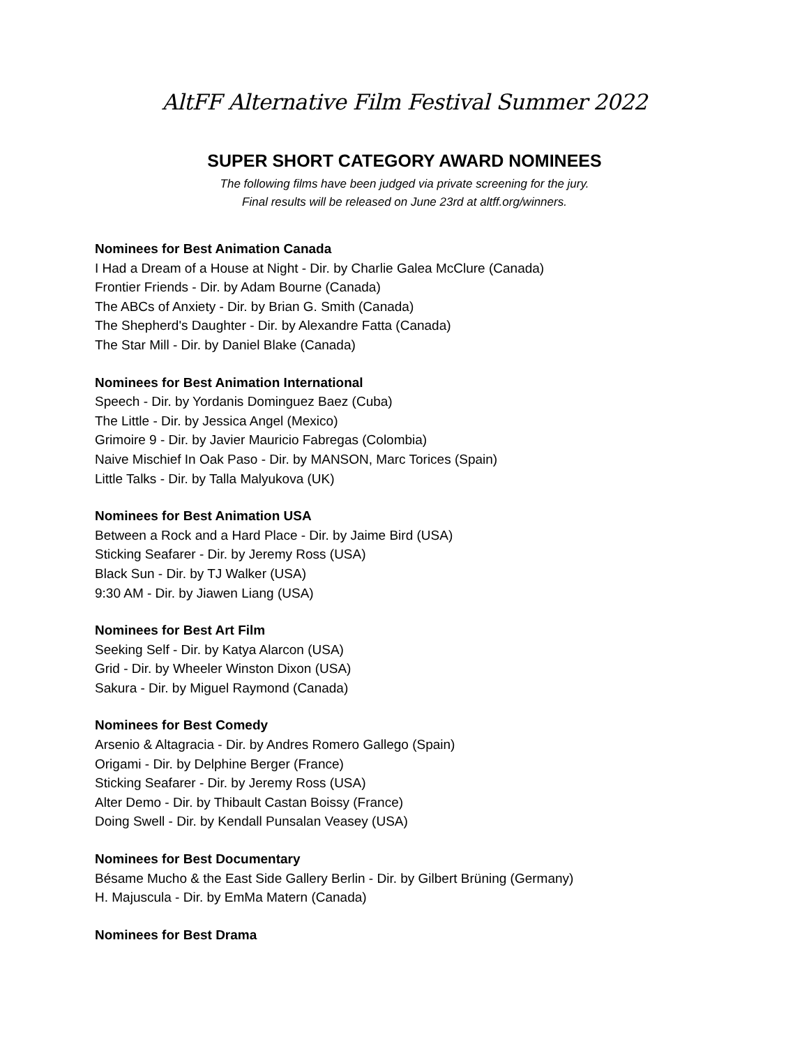AltFF Alternative Film Festival Summer 2022
SUPER SHORT CATEGORY AWARD NOMINEES
The following films have been judged via private screening for the jury.
Final results will be released on June 23rd at altff.org/winners.
Nominees for Best Animation Canada
I Had a Dream of a House at Night - Dir. by Charlie Galea McClure (Canada)
Frontier Friends - Dir. by Adam Bourne (Canada)
The ABCs of Anxiety - Dir. by Brian G. Smith (Canada)
The Shepherd's Daughter - Dir. by Alexandre Fatta (Canada)
The Star Mill - Dir. by Daniel Blake (Canada)
Nominees for Best Animation International
Speech - Dir. by Yordanis Dominguez Baez (Cuba)
The Little - Dir. by Jessica Angel (Mexico)
Grimoire 9 - Dir. by Javier Mauricio Fabregas (Colombia)
Naive Mischief In Oak Paso - Dir. by MANSON, Marc Torices (Spain)
Little Talks - Dir. by Talla Malyukova (UK)
Nominees for Best Animation USA
Between a Rock and a Hard Place - Dir. by Jaime Bird (USA)
Sticking Seafarer - Dir. by Jeremy Ross (USA)
Black Sun - Dir. by TJ Walker (USA)
9:30 AM - Dir. by Jiawen Liang (USA)
Nominees for Best Art Film
Seeking Self - Dir. by Katya Alarcon (USA)
Grid - Dir. by Wheeler Winston Dixon (USA)
Sakura - Dir. by Miguel Raymond (Canada)
Nominees for Best Comedy
Arsenio & Altagracia - Dir. by Andres Romero Gallego (Spain)
Origami - Dir. by Delphine Berger (France)
Sticking Seafarer - Dir. by Jeremy Ross (USA)
Alter Demo - Dir. by Thibault Castan Boissy (France)
Doing Swell - Dir. by Kendall Punsalan Veasey (USA)
Nominees for Best Documentary
Bésame Mucho & the East Side Gallery Berlin - Dir. by Gilbert Brüning (Germany)
H. Majuscula - Dir. by EmMa Matern (Canada)
Nominees for Best Drama